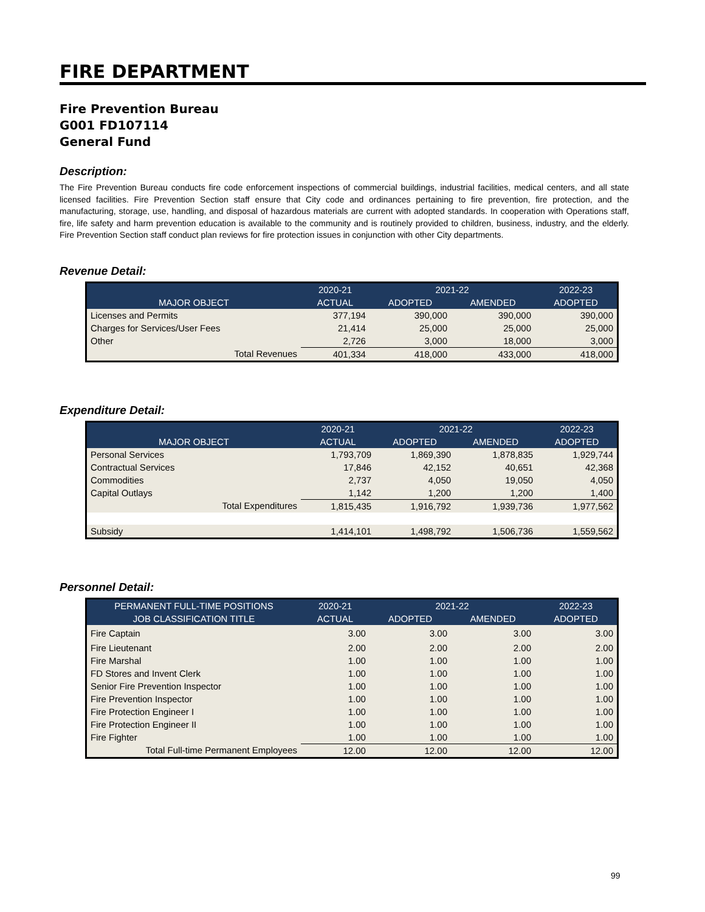FIRE DEPARTMENT
Fire Prevention Bureau
G001 FD107114
General Fund
Description:
The Fire Prevention Bureau conducts fire code enforcement inspections of commercial buildings, industrial facilities, medical centers, and all state licensed facilities. Fire Prevention Section staff ensure that City code and ordinances pertaining to fire prevention, fire protection, and the manufacturing, storage, use, handling, and disposal of hazardous materials are current with adopted standards. In cooperation with Operations staff, fire, life safety and harm prevention education is available to the community and is routinely provided to children, business, industry, and the elderly. Fire Prevention Section staff conduct plan reviews for fire protection issues in conjunction with other City departments.
Revenue Detail:
| | 2020-21 | 2021-22 | | 2022-23 |
| --- | --- | --- | --- | --- |
| MAJOR OBJECT | ACTUAL | ADOPTED | AMENDED | ADOPTED |
| Licenses and Permits | 377,194 | 390,000 | 390,000 | 390,000 |
| Charges for Services/User Fees | 21,414 | 25,000 | 25,000 | 25,000 |
| Other | 2,726 | 3,000 | 18,000 | 3,000 |
| Total Revenues | 401,334 | 418,000 | 433,000 | 418,000 |
Expenditure Detail:
| | 2020-21 | 2021-22 | | 2022-23 |
| --- | --- | --- | --- | --- |
| MAJOR OBJECT | ACTUAL | ADOPTED | AMENDED | ADOPTED |
| Personal Services | 1,793,709 | 1,869,390 | 1,878,835 | 1,929,744 |
| Contractual Services | 17,846 | 42,152 | 40,651 | 42,368 |
| Commodities | 2,737 | 4,050 | 19,050 | 4,050 |
| Capital Outlays | 1,142 | 1,200 | 1,200 | 1,400 |
| Total Expenditures | 1,815,435 | 1,916,792 | 1,939,736 | 1,977,562 |
| Subsidy | 1,414,101 | 1,498,792 | 1,506,736 | 1,559,562 |
Personnel Detail:
| PERMANENT FULL-TIME POSITIONS | 2020-21 | 2021-22 | | 2022-23 |
| --- | --- | --- | --- | --- |
| JOB CLASSIFICATION TITLE | ACTUAL | ADOPTED | AMENDED | ADOPTED |
| Fire Captain | 3.00 | 3.00 | 3.00 | 3.00 |
| Fire Lieutenant | 2.00 | 2.00 | 2.00 | 2.00 |
| Fire Marshal | 1.00 | 1.00 | 1.00 | 1.00 |
| FD Stores and Invent Clerk | 1.00 | 1.00 | 1.00 | 1.00 |
| Senior Fire Prevention Inspector | 1.00 | 1.00 | 1.00 | 1.00 |
| Fire Prevention Inspector | 1.00 | 1.00 | 1.00 | 1.00 |
| Fire Protection Engineer I | 1.00 | 1.00 | 1.00 | 1.00 |
| Fire Protection Engineer II | 1.00 | 1.00 | 1.00 | 1.00 |
| Fire Fighter | 1.00 | 1.00 | 1.00 | 1.00 |
| Total Full-time Permanent Employees | 12.00 | 12.00 | 12.00 | 12.00 |
99